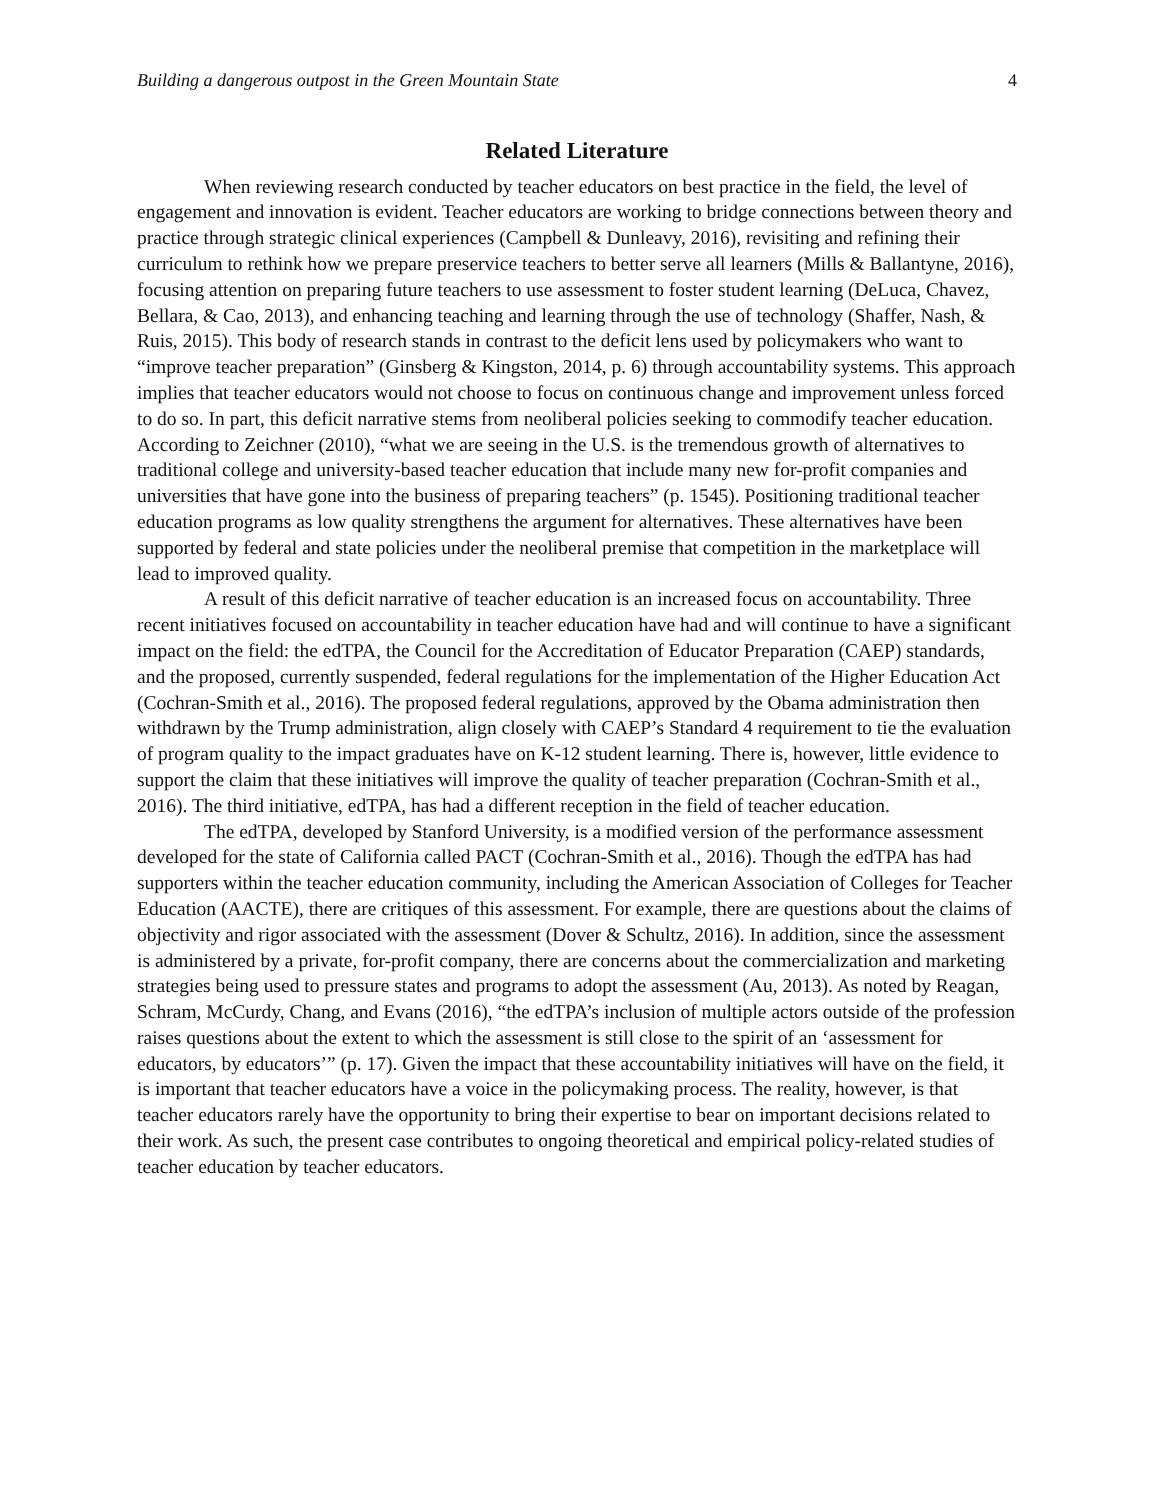Building a dangerous outpost in the Green Mountain State 4
Related Literature
When reviewing research conducted by teacher educators on best practice in the field, the level of engagement and innovation is evident. Teacher educators are working to bridge connections between theory and practice through strategic clinical experiences (Campbell & Dunleavy, 2016), revisiting and refining their curriculum to rethink how we prepare preservice teachers to better serve all learners (Mills & Ballantyne, 2016), focusing attention on preparing future teachers to use assessment to foster student learning (DeLuca, Chavez, Bellara, & Cao, 2013), and enhancing teaching and learning through the use of technology (Shaffer, Nash, & Ruis, 2015). This body of research stands in contrast to the deficit lens used by policymakers who want to “improve teacher preparation” (Ginsberg & Kingston, 2014, p. 6) through accountability systems. This approach implies that teacher educators would not choose to focus on continuous change and improvement unless forced to do so. In part, this deficit narrative stems from neoliberal policies seeking to commodify teacher education. According to Zeichner (2010), “what we are seeing in the U.S. is the tremendous growth of alternatives to traditional college and university-based teacher education that include many new for-profit companies and universities that have gone into the business of preparing teachers” (p. 1545). Positioning traditional teacher education programs as low quality strengthens the argument for alternatives. These alternatives have been supported by federal and state policies under the neoliberal premise that competition in the marketplace will lead to improved quality.
A result of this deficit narrative of teacher education is an increased focus on accountability. Three recent initiatives focused on accountability in teacher education have had and will continue to have a significant impact on the field: the edTPA, the Council for the Accreditation of Educator Preparation (CAEP) standards, and the proposed, currently suspended, federal regulations for the implementation of the Higher Education Act (Cochran-Smith et al., 2016). The proposed federal regulations, approved by the Obama administration then withdrawn by the Trump administration, align closely with CAEP’s Standard 4 requirement to tie the evaluation of program quality to the impact graduates have on K-12 student learning. There is, however, little evidence to support the claim that these initiatives will improve the quality of teacher preparation (Cochran-Smith et al., 2016). The third initiative, edTPA, has had a different reception in the field of teacher education.
The edTPA, developed by Stanford University, is a modified version of the performance assessment developed for the state of California called PACT (Cochran-Smith et al., 2016). Though the edTPA has had supporters within the teacher education community, including the American Association of Colleges for Teacher Education (AACTE), there are critiques of this assessment. For example, there are questions about the claims of objectivity and rigor associated with the assessment (Dover & Schultz, 2016). In addition, since the assessment is administered by a private, for-profit company, there are concerns about the commercialization and marketing strategies being used to pressure states and programs to adopt the assessment (Au, 2013). As noted by Reagan, Schram, McCurdy, Chang, and Evans (2016), “the edTPA’s inclusion of multiple actors outside of the profession raises questions about the extent to which the assessment is still close to the spirit of an ‘assessment for educators, by educators’” (p. 17). Given the impact that these accountability initiatives will have on the field, it is important that teacher educators have a voice in the policymaking process. The reality, however, is that teacher educators rarely have the opportunity to bring their expertise to bear on important decisions related to their work. As such, the present case contributes to ongoing theoretical and empirical policy-related studies of teacher education by teacher educators.